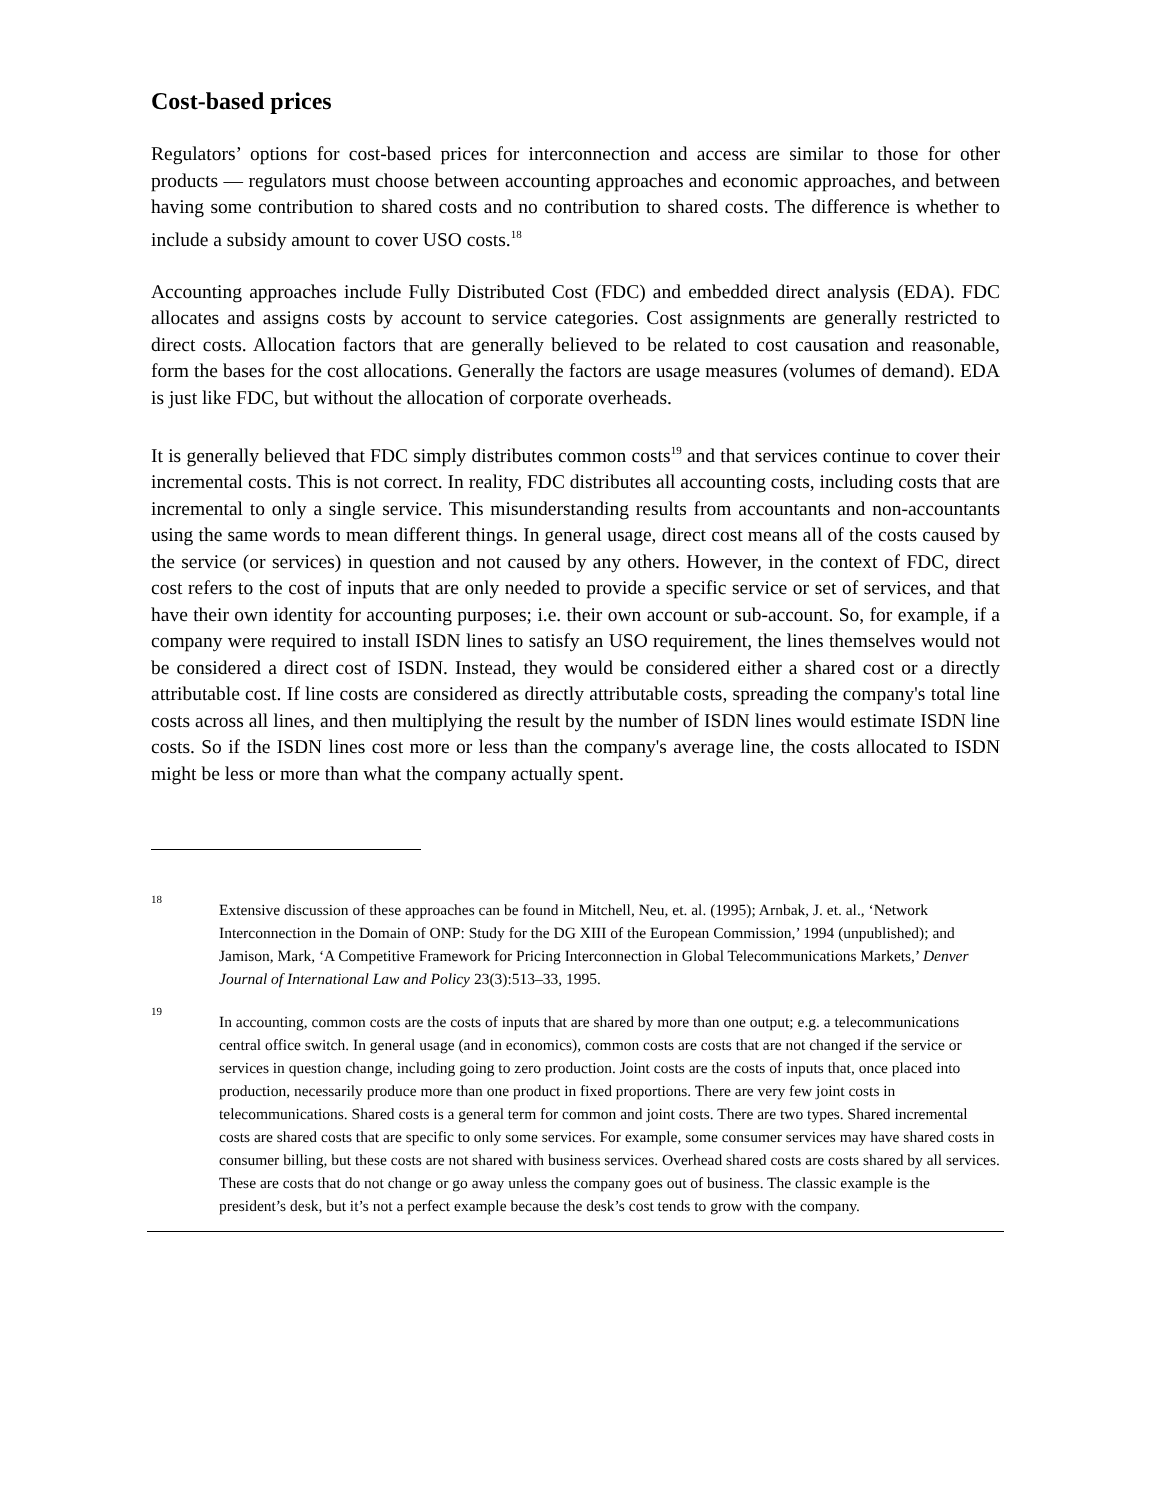Cost-based prices
Regulators’ options for cost-based prices for interconnection and access are similar to those for other products — regulators must choose between accounting approaches and economic approaches, and between having some contribution to shared costs and no contribution to shared costs. The difference is whether to include a subsidy amount to cover USO costs.<sup>18</sup>
Accounting approaches include Fully Distributed Cost (FDC) and embedded direct analysis (EDA). FDC allocates and assigns costs by account to service categories. Cost assignments are generally restricted to direct costs. Allocation factors that are generally believed to be related to cost causation and reasonable, form the bases for the cost allocations. Generally the factors are usage measures (volumes of demand). EDA is just like FDC, but without the allocation of corporate overheads.
It is generally believed that FDC simply distributes common costs<sup>19</sup> and that services continue to cover their incremental costs. This is not correct. In reality, FDC distributes all accounting costs, including costs that are incremental to only a single service. This misunderstanding results from accountants and non-accountants using the same words to mean different things. In general usage, direct cost means all of the costs caused by the service (or services) in question and not caused by any others. However, in the context of FDC, direct cost refers to the cost of inputs that are only needed to provide a specific service or set of services, and that have their own identity for accounting purposes; i.e. their own account or sub-account. So, for example, if a company were required to install ISDN lines to satisfy an USO requirement, the lines themselves would not be considered a direct cost of ISDN. Instead, they would be considered either a shared cost or a directly attributable cost. If line costs are considered as directly attributable costs, spreading the company's total line costs across all lines, and then multiplying the result by the number of ISDN lines would estimate ISDN line costs. So if the ISDN lines cost more or less than the company's average line, the costs allocated to ISDN might be less or more than what the company actually spent.
18
Extensive discussion of these approaches can be found in Mitchell, Neu, et. al. (1995); Arnbak, J. et. al., ‘Network Interconnection in the Domain of ONP: Study for the DG XIII of the European Commission,’ 1994 (unpublished); and Jamison, Mark, ‘A Competitive Framework for Pricing Interconnection in Global Telecommunications Markets,’ Denver Journal of International Law and Policy 23(3):513–33, 1995.
19
In accounting, common costs are the costs of inputs that are shared by more than one output; e.g. a telecommunications central office switch. In general usage (and in economics), common costs are costs that are not changed if the service or services in question change, including going to zero production. Joint costs are the costs of inputs that, once placed into production, necessarily produce more than one product in fixed proportions. There are very few joint costs in telecommunications. Shared costs is a general term for common and joint costs. There are two types. Shared incremental costs are shared costs that are specific to only some services. For example, some consumer services may have shared costs in consumer billing, but these costs are not shared with business services. Overhead shared costs are costs shared by all services. These are costs that do not change or go away unless the company goes out of business. The classic example is the president’s desk, but it’s not a perfect example because the desk’s cost tends to grow with the company.